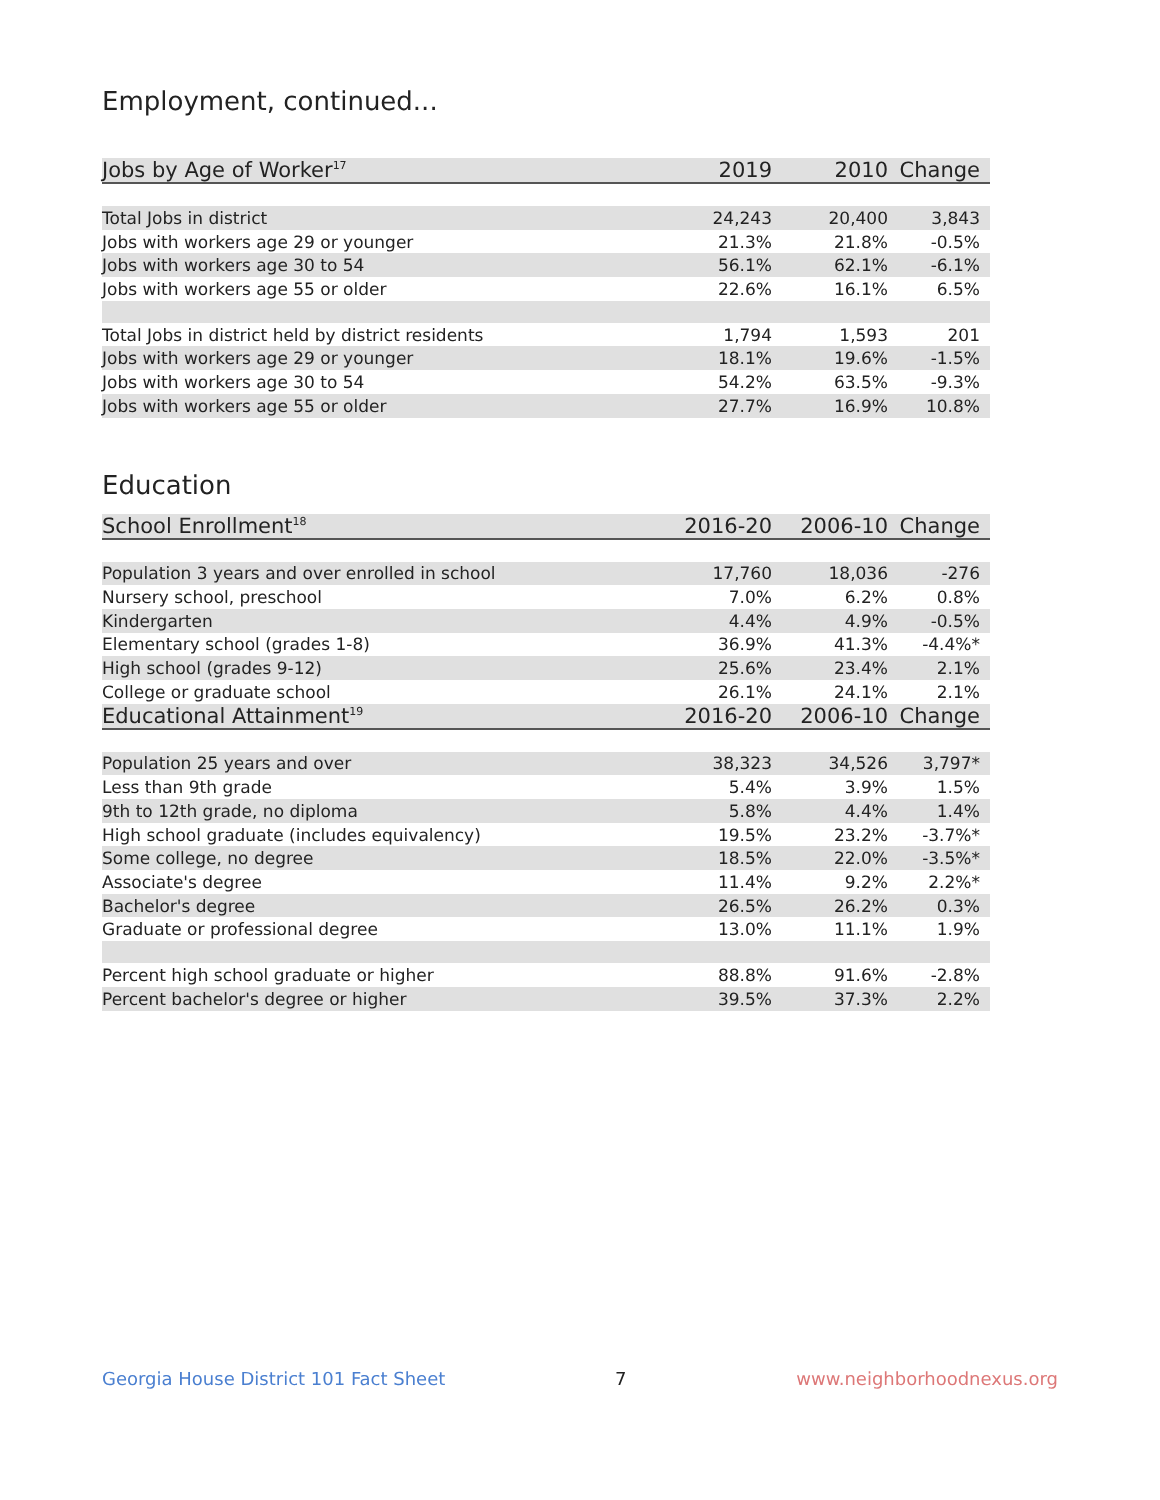Employment, continued...
| Jobs by Age of Worker<sup>17</sup> | 2019 | 2010 | Change |
| --- | --- | --- | --- |
| Total Jobs in district | 24,243 | 20,400 | 3,843 |
| Jobs with workers age 29 or younger | 21.3% | 21.8% | -0.5% |
| Jobs with workers age 30 to 54 | 56.1% | 62.1% | -6.1% |
| Jobs with workers age 55 or older | 22.6% | 16.1% | 6.5% |
| Total Jobs in district held by district residents | 1,794 | 1,593 | 201 |
| Jobs with workers age 29 or younger | 18.1% | 19.6% | -1.5% |
| Jobs with workers age 30 to 54 | 54.2% | 63.5% | -9.3% |
| Jobs with workers age 55 or older | 27.7% | 16.9% | 10.8% |
Education
| School Enrollment<sup>18</sup> | 2016-20 | 2006-10 | Change |
| --- | --- | --- | --- |
| Population 3 years and over enrolled in school | 17,760 | 18,036 | -276 |
| Nursery school, preschool | 7.0% | 6.2% | 0.8% |
| Kindergarten | 4.4% | 4.9% | -0.5% |
| Elementary school (grades 1-8) | 36.9% | 41.3% | -4.4%* |
| High school (grades 9-12) | 25.6% | 23.4% | 2.1% |
| College or graduate school | 26.1% | 24.1% | 2.1% |
| Educational Attainment<sup>19</sup> | 2016-20 | 2006-10 | Change |
| Population 25 years and over | 38,323 | 34,526 | 3,797* |
| Less than 9th grade | 5.4% | 3.9% | 1.5% |
| 9th to 12th grade, no diploma | 5.8% | 4.4% | 1.4% |
| High school graduate (includes equivalency) | 19.5% | 23.2% | -3.7%* |
| Some college, no degree | 18.5% | 22.0% | -3.5%* |
| Associate's degree | 11.4% | 9.2% | 2.2%* |
| Bachelor's degree | 26.5% | 26.2% | 0.3% |
| Graduate or professional degree | 13.0% | 11.1% | 1.9% |
| Percent high school graduate or higher | 88.8% | 91.6% | -2.8% |
| Percent bachelor's degree or higher | 39.5% | 37.3% | 2.2% |
Georgia House District 101 Fact Sheet 7 www.neighborhoodnexus.org